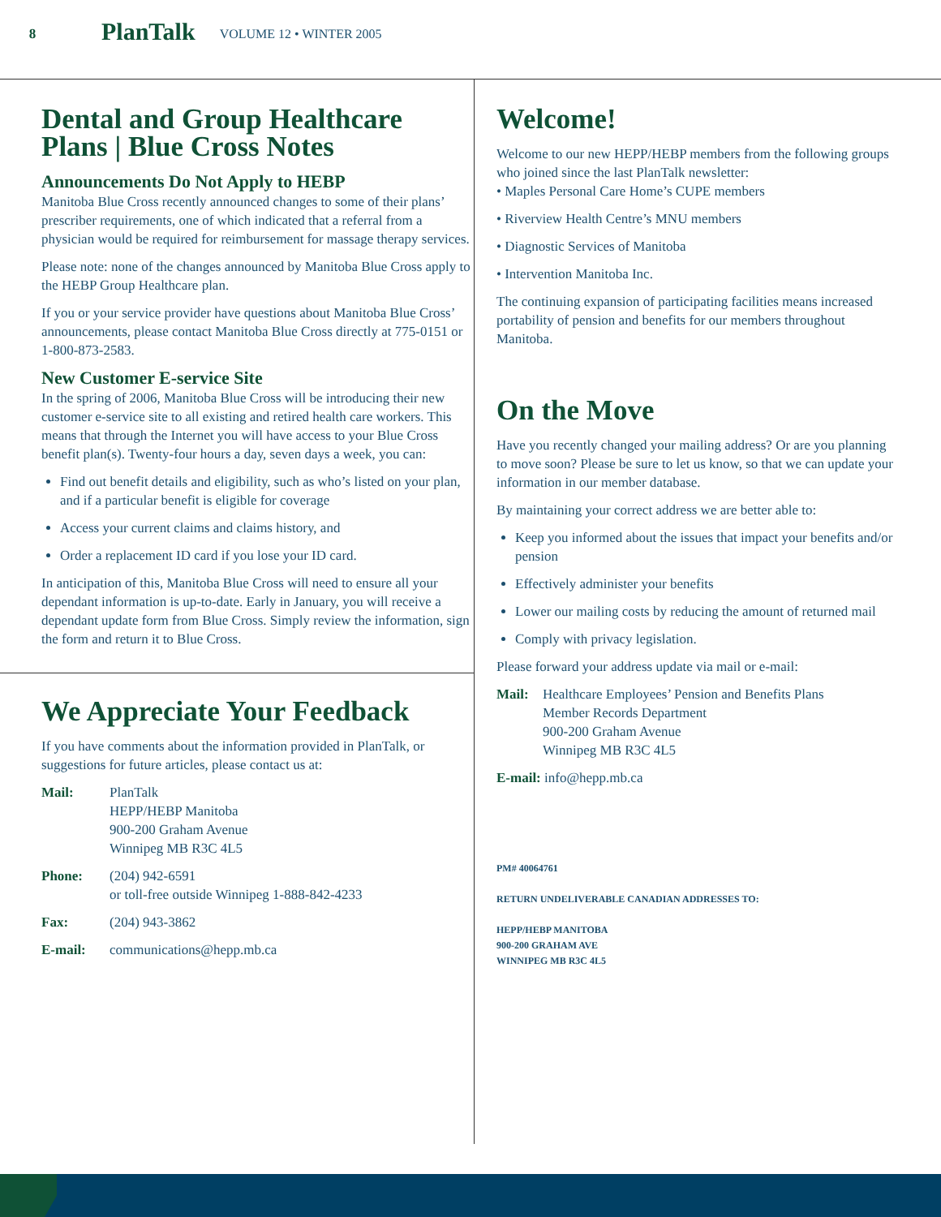8
PlanTalk
VOLUME 12 • WINTER 2005
Dental and Group Healthcare Plans | Blue Cross Notes
Announcements Do Not Apply to HEBP
Manitoba Blue Cross recently announced changes to some of their plans’ prescriber requirements, one of which indicated that a referral from a physician would be required for reimbursement for massage therapy services.
Please note: none of the changes announced by Manitoba Blue Cross apply to the HEBP Group Healthcare plan.
If you or your service provider have questions about Manitoba Blue Cross’ announcements, please contact Manitoba Blue Cross directly at 775-0151 or 1-800-873-2583.
New Customer E-service Site
In the spring of 2006, Manitoba Blue Cross will be introducing their new customer e-service site to all existing and retired health care workers. This means that through the Internet you will have access to your Blue Cross benefit plan(s). Twenty-four hours a day, seven days a week, you can:
Find out benefit details and eligibility, such as who’s listed on your plan, and if a particular benefit is eligible for coverage
Access your current claims and claims history, and
Order a replacement ID card if you lose your ID card.
In anticipation of this, Manitoba Blue Cross will need to ensure all your dependant information is up-to-date. Early in January, you will receive a dependant update form from Blue Cross. Simply review the information, sign the form and return it to Blue Cross.
We Appreciate Your Feedback
If you have comments about the information provided in PlanTalk, or suggestions for future articles, please contact us at:
| Mail: | PlanTalk HEPP/HEBP Manitoba 900-200 Graham Avenue Winnipeg MB R3C 4L5 |
| Phone: | (204) 942-6591 or toll-free outside Winnipeg 1-888-842-4233 |
| Fax: | (204) 943-3862 |
| E-mail: | communications@hepp.mb.ca |
Welcome!
Welcome to our new HEPP/HEBP members from the following groups who joined since the last PlanTalk newsletter:
• Maples Personal Care Home’s CUPE members
• Riverview Health Centre’s MNU members
• Diagnostic Services of Manitoba
• Intervention Manitoba Inc.
The continuing expansion of participating facilities means increased portability of pension and benefits for our members throughout Manitoba.
On the Move
Have you recently changed your mailing address? Or are you planning to move soon? Please be sure to let us know, so that we can update your information in our member database.
By maintaining your correct address we are better able to:
Keep you informed about the issues that impact your benefits and/or pension
Effectively administer your benefits
Lower our mailing costs by reducing the amount of returned mail
Comply with privacy legislation.
Please forward your address update via mail or e-mail:
| Mail: | Healthcare Employees’ Pension and Benefits Plans Member Records Department 900-200 Graham Avenue Winnipeg MB R3C 4L5 |
| E-mail: info@hepp.mb.ca | |
PM# 40064761
RETURN UNDELIVERABLE CANADIAN ADDRESSES TO:
HEPP/HEBP MANITOBA
900-200 GRAHAM AVE
WINNIPEG MB R3C 4L5